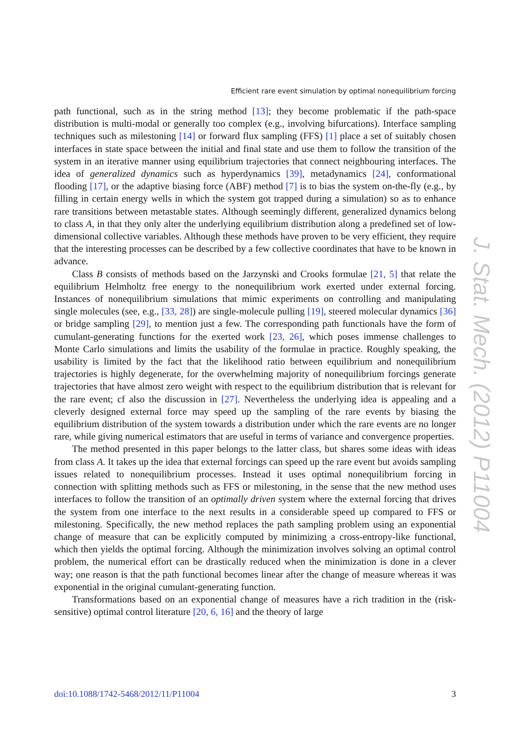Efficient rare event simulation by optimal nonequilibrium forcing
path functional, such as in the string method [13]; they become problematic if the path-space distribution is multi-modal or generally too complex (e.g., involving bifurcations). Interface sampling techniques such as milestoning [14] or forward flux sampling (FFS) [1] place a set of suitably chosen interfaces in state space between the initial and final state and use them to follow the transition of the system in an iterative manner using equilibrium trajectories that connect neighbouring interfaces. The idea of generalized dynamics such as hyperdynamics [39], metadynamics [24], conformational flooding [17], or the adaptive biasing force (ABF) method [7] is to bias the system on-the-fly (e.g., by filling in certain energy wells in which the system got trapped during a simulation) so as to enhance rare transitions between metastable states. Although seemingly different, generalized dynamics belong to class A, in that they only alter the underlying equilibrium distribution along a predefined set of low-dimensional collective variables. Although these methods have proven to be very efficient, they require that the interesting processes can be described by a few collective coordinates that have to be known in advance.
Class B consists of methods based on the Jarzynski and Crooks formulae [21, 5] that relate the equilibrium Helmholtz free energy to the nonequilibrium work exerted under external forcing. Instances of nonequilibrium simulations that mimic experiments on controlling and manipulating single molecules (see, e.g., [33, 28]) are single-molecule pulling [19], steered molecular dynamics [36] or bridge sampling [29], to mention just a few. The corresponding path functionals have the form of cumulant-generating functions for the exerted work [23, 26], which poses immense challenges to Monte Carlo simulations and limits the usability of the formulae in practice. Roughly speaking, the usability is limited by the fact that the likelihood ratio between equilibrium and nonequilibrium trajectories is highly degenerate, for the overwhelming majority of nonequilibrium forcings generate trajectories that have almost zero weight with respect to the equilibrium distribution that is relevant for the rare event; cf also the discussion in [27]. Nevertheless the underlying idea is appealing and a cleverly designed external force may speed up the sampling of the rare events by biasing the equilibrium distribution of the system towards a distribution under which the rare events are no longer rare, while giving numerical estimators that are useful in terms of variance and convergence properties.
The method presented in this paper belongs to the latter class, but shares some ideas with ideas from class A. It takes up the idea that external forcings can speed up the rare event but avoids sampling issues related to nonequilibrium processes. Instead it uses optimal nonequilibrium forcing in connection with splitting methods such as FFS or milestoning, in the sense that the new method uses interfaces to follow the transition of an optimally driven system where the external forcing that drives the system from one interface to the next results in a considerable speed up compared to FFS or milestoning. Specifically, the new method replaces the path sampling problem using an exponential change of measure that can be explicitly computed by minimizing a cross-entropy-like functional, which then yields the optimal forcing. Although the minimization involves solving an optimal control problem, the numerical effort can be drastically reduced when the minimization is done in a clever way; one reason is that the path functional becomes linear after the change of measure whereas it was exponential in the original cumulant-generating function.
Transformations based on an exponential change of measures have a rich tradition in the (risk-sensitive) optimal control literature [20, 6, 16] and the theory of large
J. Stat. Mech. (2012) P11004
doi:10.1088/1742-5468/2012/11/P11004 3